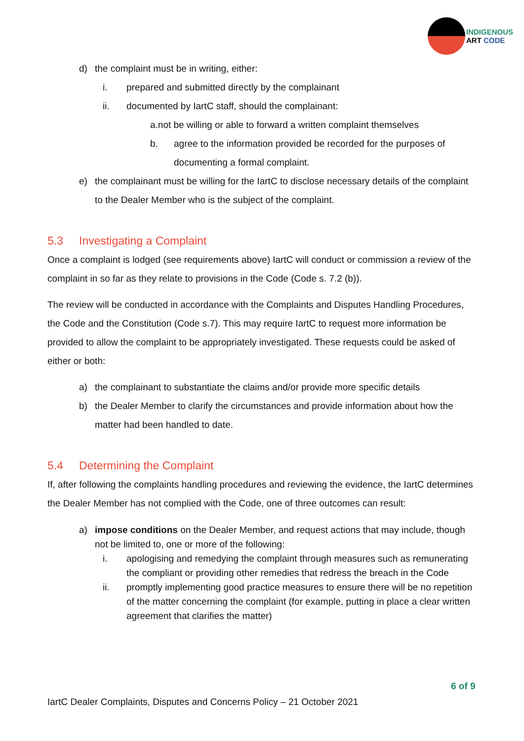INDIGENOUS
ART CODE
d) the complaint must be in writing, either:
i. prepared and submitted directly by the complainant
ii. documented by IartC staff, should the complainant:
a.not be willing or able to forward a written complaint themselves
b. agree to the information provided be recorded for the purposes of documenting a formal complaint.
e) the complainant must be willing for the IartC to disclose necessary details of the complaint to the Dealer Member who is the subject of the complaint.
5.3 Investigating a Complaint
Once a complaint is lodged (see requirements above) IartC will conduct or commission a review of the complaint in so far as they relate to provisions in the Code (Code s. 7.2 (b)).
The review will be conducted in accordance with the Complaints and Disputes Handling Procedures, the Code and the Constitution (Code s.7). This may require IartC to request more information be provided to allow the complaint to be appropriately investigated. These requests could be asked of either or both:
a) the complainant to substantiate the claims and/or provide more specific details
b) the Dealer Member to clarify the circumstances and provide information about how the matter had been handled to date.
5.4 Determining the Complaint
If, after following the complaints handling procedures and reviewing the evidence, the IartC determines the Dealer Member has not complied with the Code, one of three outcomes can result:
a) impose conditions on the Dealer Member, and request actions that may include, though not be limited to, one or more of the following:
i. apologising and remedying the complaint through measures such as remunerating the compliant or providing other remedies that redress the breach in the Code
ii. promptly implementing good practice measures to ensure there will be no repetition of the matter concerning the complaint (for example, putting in place a clear written agreement that clarifies the matter)
6 of 9
IartC Dealer Complaints, Disputes and Concerns Policy – 21 October 2021